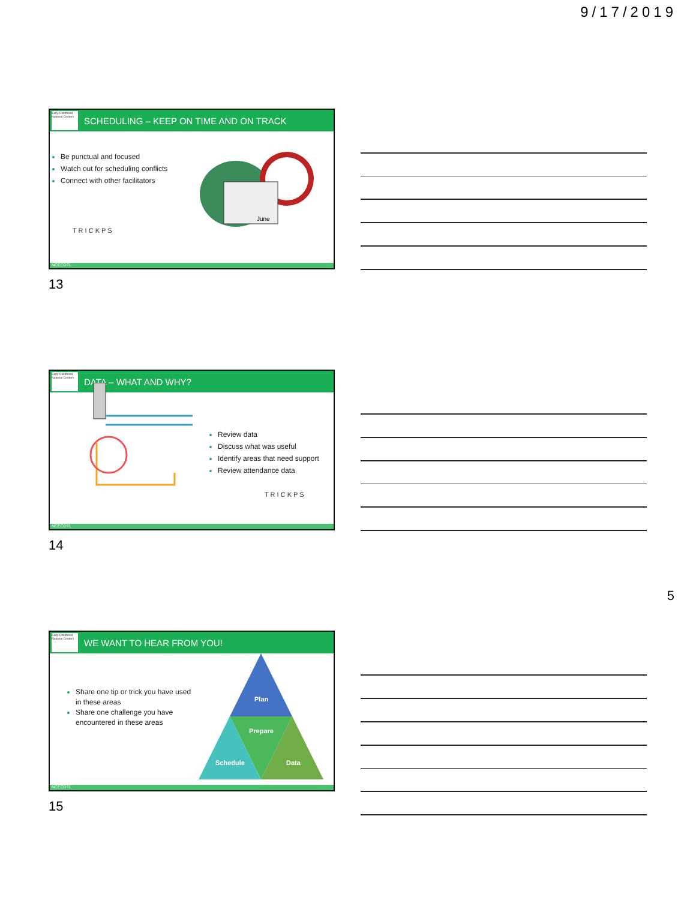9/17/2019
Early Childhood National Centers
SCHEDULING – KEEP ON TIME AND ON TRACK
Be punctual and focused
Watch out for scheduling conflicts
Connect with other facilitators
T R I C K P S
June
NCECDTL
13
Early Childhood National Centers
DATA – WHAT AND WHY?
Review data
Discuss what was useful
Identify areas that need support
Review attendance data
T R I C K P S
NCECDTL
14
5
Early Childhood National Centers
WE WANT TO HEAR FROM YOU!
Share one tip or trick you have used in these areas
Share one challenge you have encountered in these areas
Plan
Prepare
Schedule
Data
NCECDTL
15